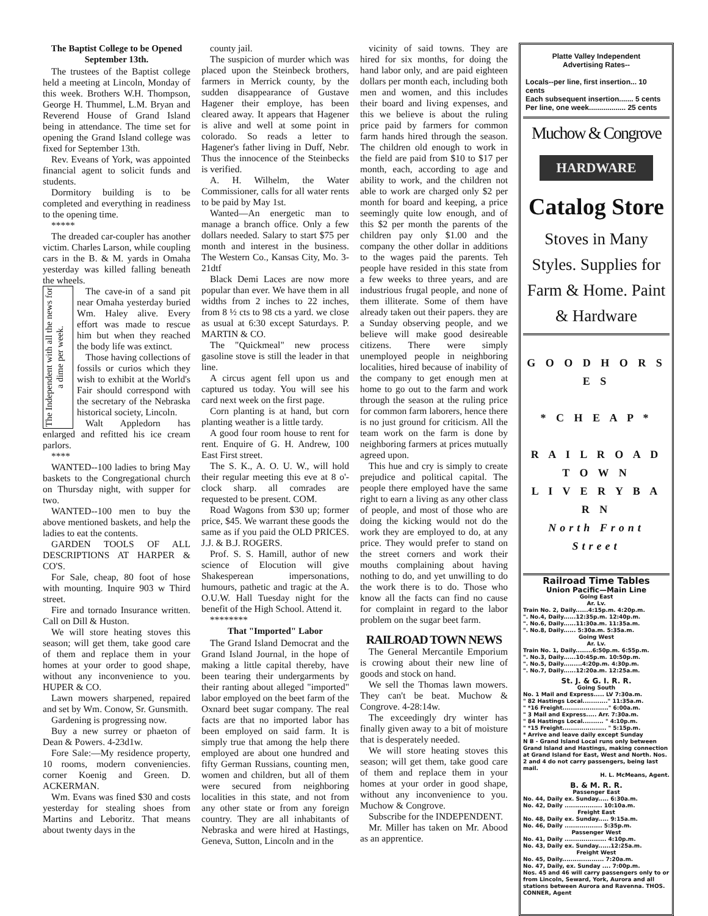The Baptist College to be Opened September 13th.
The trustees of the Baptist college held a meeting at Lincoln, Monday of this week. Brothers W.H. Thompson, George H. Thummel, L.M. Bryan and Reverend House of Grand Island being in attendance. The time set for opening the Grand Island college was fixed for September 13th.
Rev. Eveans of York, was appointed financial agent to solicit funds and students.
Dormitory building is to be completed and everything in readiness to the opening time.
*****
The dreaded car-coupler has another victim. Charles Larson, while coupling cars in the B. & M. yards in Omaha yesterday was killed falling beneath the wheels.
The Independent with all the news for a dime per week.
The cave-in of a sand pit near Omaha yesterday buried Wm. Haley alive. Every effort was made to rescue him but when they reached the body life was extinct.
Those having collections of fossils or curios which they wish to exhibit at the World's Fair should correspond with the secretary of the Nebraska historical society, Lincoln.
Walt Appledorn has enlarged and refitted his ice cream parlors.
****
WANTED--100 ladies to bring May baskets to the Congregational church on Thursday night, with supper for two.
WANTED--100 men to buy the above mentioned baskets, and help the ladies to eat the contents.
GARDEN TOOLS OF ALL DESCRIPTIONS AT HARPER & CO'S.
For Sale, cheap, 80 foot of hose with mounting. Inquire 903 w Third street.
Fire and tornado Insurance written. Call on Dill & Huston.
We will store heating stoves this season; will get them, take good care of them and replace them in your homes at your order to good shape, without any inconvenience to you. HUPER & CO.
Lawn mowers sharpened, repaired and set by Wm. Conow, Sr. Gunsmith.
Gardening is progressing now.
Buy a new surrey or phaeton of Dean & Powers. 4-23d1w.
Fore Sale:—My residence property, 10 rooms, modern conveniencies. corner Koenig and Green. D. ACKERMAN.
Wm. Evans was fined $30 and costs yesterday for stealing shoes from Martins and Leboritz. That means about twenty days in the
county jail.
The suspicion of murder which was placed upon the Steinbeck brothers, farmers in Merrick county, by the sudden disappearance of Gustave Hagener their employe, has been cleared away. It appears that Hagener is alive and well at some point in colorado. So reads a letter to Hagener's father living in Duff, Nebr. Thus the innocence of the Steinbecks is verified.
A. H. Wilhelm, the Water Commissioner, calls for all water rents to be paid by May 1st.
Wanted—An energetic man to manage a branch office. Only a few dollars needed. Salary to start $75 per month and interest in the business. The Western Co., Kansas City, Mo. 3-21dtf
Black Demi Laces are now more popular than ever. We have them in all widths from 2 inches to 22 inches, from 8 ½ cts to 98 cts a yard. we close as usual at 6:30 except Saturdays. P. MARTIN & CO.
The "Quickmeal" new process gasoline stove is still the leader in that line.
A circus agent fell upon us and captured us today. You will see his card next week on the first page.
Corn planting is at hand, but corn planting weather is a little tardy.
A good four room house to rent for rent. Enquire of G. H. Andrew, 100 East First street.
The S. K., A. O. U. W., will hold their regular meeting this eve at 8 o'-clock sharp. all comrades are requested to be present. COM.
Road Wagons from $30 up; former price, $45. We warrant these goods the same as if you paid the OLD PRICES. J.J. & B.J. ROGERS.
Prof. S. S. Hamill, author of new science of Elocution will give Shakesperean impersonations, humours, pathetic and tragic at the A. O.U.W. Hall Tuesday night for the benefit of the High School. Attend it.
********
That "Imported" Labor
The Grand Island Democrat and the Grand Island Journal, in the hope of making a little capital thereby, have been tearing their undergarments by their ranting about alleged "imported" labor employed on the beet farm of the Oxnard beet sugar company. The real facts are that no imported labor has been employed on said farm. It is simply true that among the help there employed are about one hundred and fifty German Russians, counting men, women and children, but all of them were secured from neighboring localities in this state, and not from any other state or from any foreign country. They are all inhabitants of Nebraska and were hired at Hastings, Geneva, Sutton, Lincoln and in the
vicinity of said towns. They are hired for six months, for doing the hand labor only, and are paid eighteen dollars per month each, including both men and women, and this includes their board and living expenses, and this we believe is about the ruling price paid by farmers for common farm hands hired through the season. The children old enough to work in the field are paid from $10 to $17 per month, each, according to age and ability to work, and the children not able to work are charged only $2 per month for board and keeping, a price seemingly quite low enough, and of this $2 per month the parents of the children pay only $1.00 and the company the other dollar in additions to the wages paid the parents. Teh people have resided in this state from a few weeks to three years, and are industrious frugal people, and none of them illiterate. Some of them have already taken out their papers. they are a Sunday observing people, and we believe will make good desireable citizens. There were simply unemployed people in neighboring localities, hired because of inability of the company to get enough men at home to go out to the farm and work through the season at the ruling price for common farm laborers, hence there is no just ground for criticism. All the team work on the farm is done by neighboring farmers at prices mutually agreed upon.
This hue and cry is simply to create prejudice and political capital. The people there employed have the same right to earn a living as any other class of people, and most of those who are doing the kicking would not do the work they are employed to do, at any price. They would prefer to stand on the street corners and work their mouths complaining about having nothing to do, and yet unwilling to do the work there is to do. Those who know all the facts can find no cause for complaint in regard to the labor problem on the sugar beet farm.
RAILROAD TOWN NEWS
The General Mercantile Emporium is crowing about their new line of goods and stock on hand.
We sell the Thomas lawn mowers. They can't be beat. Muchow & Congrove. 4-28:14w.
The exceedingly dry winter has finally given away to a bit of moisture that is desperately needed.
We will store heating stoves this season; will get them, take good care of them and replace them in your homes at your order in good shape, without any inconvenience to you. Muchow & Congrove.
Subscribe for the INDEPENDENT.
Mr. Miller has taken on Mr. Abood as an apprentice.
Platte Valley Independent
Advertising Rates--
Locals--per line, first insertion... 10 cents
Each subsequent insertion....... 5 cents
Per line, one week.................. 25 cents
Muchow & Congrove
HARDWARE
Catalog Store
Stoves in Many Styles. Supplies for Farm & Home. Paint & Hardware
G O O D H O R S E S
* C H E A P *
R A I L R O A D
T O W N
L I V E R Y B A R N
North Front Street
Railroad Time Tables
Union Pacific—Main Line
Going East
Ar. Lv.
Train No. 2, Daily......4:15p.m. 4:20p.m.
". No.4, Daily......12:35p.m. 12:40p.m.
". No.6, Daily......11:30a.m. 11:35a.m.
". No.8, Daily...... 5:30a.m. 5:35a.m.
Going West
Ar. Lv.
Train No. 1, Daily........6:50p.m. 6:55p.m.
". No.3, Daily......10:45p.m. 10:50p.m.
". No.5, Daily.........4:20p.m. 4:30p.m.
". No.7, Daily......12:20a.m. 12:25a.m.
St. J. & G. I. R. R.
Going South
No. 1 Mail and Express..... LV 7:30a.m.
" 82 Hastings Local............" 11:35a.m.
" *16 Freight......................" 6:00a.m.
" 3 Mail and Express..... Arr. 7:30a.m.
" 84 Hastings Local.......... " 4:10p.m.
" *15 Freight..................... " 5:15p.m.
* Arrive and leave daily except Sunday
N B - Grand Island Local runs only between Grand Island and Hastings, making connection at Grand Island for East, West and North. Nos. 2 and 4 do not carry passengers, being last mail.
H. L. McMeans, Agent.
B. & M. R. R.
Passenger East
No. 44, Daily ex. Sunday..... 6:30a.m.
No. 42, Daily .................. 10:10a.m.
Freight East
No. 48, Daily ex. Sunday..... 9:15a.m.
No. 46, Daily .................. 5:35p.m.
Passenger West
No. 41, Daily .................... 4:10p.m.
No. 43, Daily ex. Sunday......12:25a.m.
Freight West
No. 45, Daily.................... 7:20a.m.
No. 47, Daily, ex. Sunday .... 7:00p.m.
Nos. 45 and 46 will carry passengers only to or from Lincoln, Seward, York, Aurora and all stations between Aurora and Ravenna. THOS. CONNER, Agent